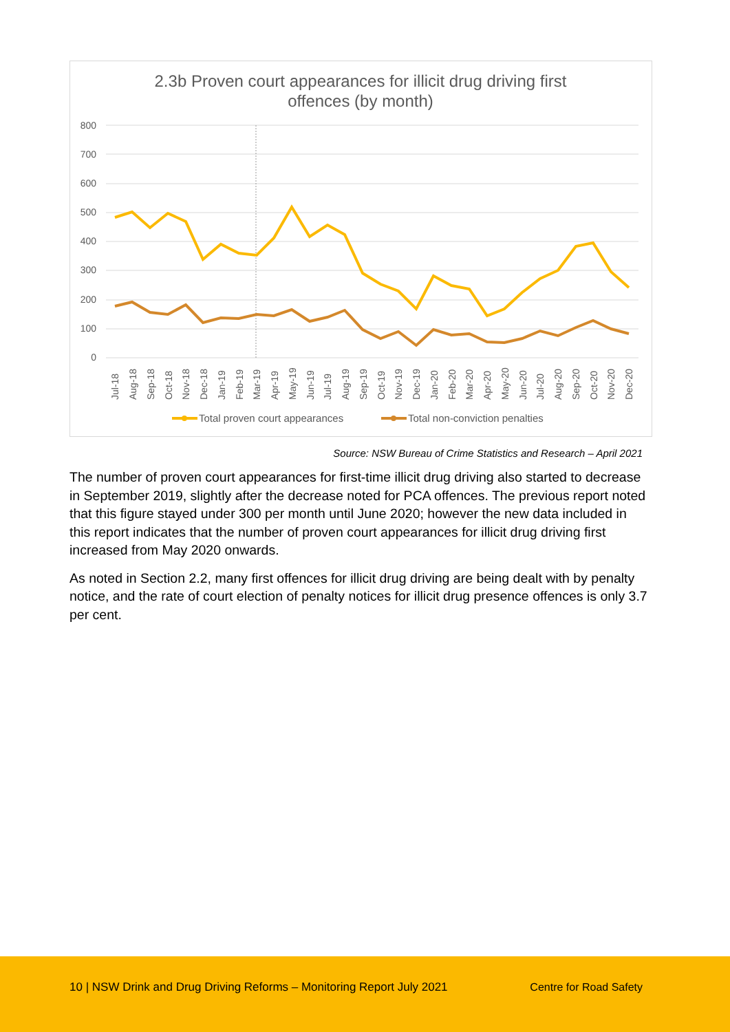2.3b Proven court appearances for illicit drug driving first
offences (by month)
800
700
600
500
400
300
200
100
0
Jul-18
Aug-18
Sep-18
Oct-18
Nov-18
Dec-18
Jan-19
Feb-19
Mar-19
Apr-19
May-19
Jun-19
Jul-19
Aug-19
Sep-19
Oct-19
Nov-19
Dec-19
Jan-20
Feb-20
Mar-20
Apr-20
May-20
Jun-20
Jul-20
Aug-20
Sep-20
Oct-20
Nov-20
Dec-20
Total proven court appearances
Total non-conviction penalties
Source: NSW Bureau of Crime Statistics and Research – April 2021
The number of proven court appearances for first-time illicit drug driving also started to decrease in September 2019, slightly after the decrease noted for PCA offences. The previous report noted that this figure stayed under 300 per month until June 2020; however the new data included in this report indicates that the number of proven court appearances for illicit drug driving first increased from May 2020 onwards.
As noted in Section 2.2, many first offences for illicit drug driving are being dealt with by penalty notice, and the rate of court election of penalty notices for illicit drug presence offences is only 3.7 per cent.
10 | NSW Drink and Drug Driving Reforms – Monitoring Report July 2021 Centre for Road Safety